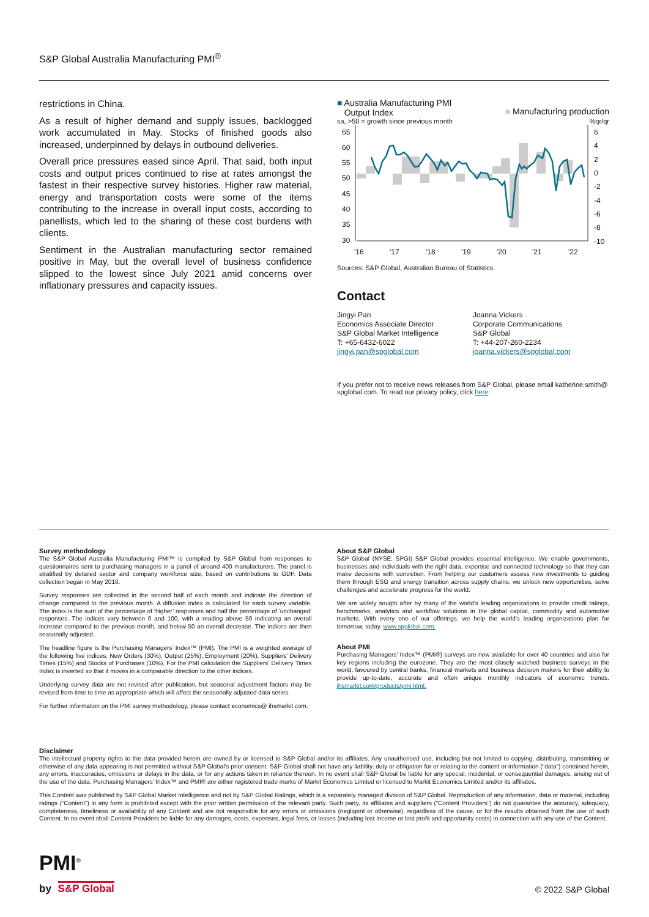S&P Global Australia Manufacturing PMI<sup>®</sup>
restrictions in China.
As a result of higher demand and supply issues, backlogged work accumulated in May. Stocks of finished goods also increased, underpinned by delays in outbound deliveries.
Overall price pressures eased since April. That said, both input costs and output prices continued to rise at rates amongst the fastest in their respective survey histories. Higher raw material, energy and transportation costs were some of the items contributing to the increase in overall input costs, according to panellists, which led to the sharing of these cost burdens with clients.
Sentiment in the Australian manufacturing sector remained positive in May, but the overall level of business confidence slipped to the lowest since July 2021 amid concerns over inflationary pressures and capacity issues.
■ Australia Manufacturing PMI
Output Index
■ Manufacturing production
sa, >50 = growth since previous month%qr/qr
65
60
55
50
45
40
35
30
6
4
2
0
-2
-4
-6
-8
-10
'16
'17
'18
'19
'20
'21
'22
Sources: S&P Global, Australian Bureau of Statistics.
Contact
Jingyi Pan
Economics Associate Director
S&P Global Market Intelligence
T: +65-6432-6022
jingyi.pan@spglobal.com
Joanna Vickers
Corporate Communications
S&P Global
T: +44-207-260-2234
joanna.vickers@spglobal.com
If you prefer not to receive news releases from S&P Global, please email katherine.smith@ spglobal.com. To read our privacy policy, click here.
Survey methodology
The S&P Global Australia Manufacturing PMI™ is compiled by S&P Global from responses to questionnaires sent to purchasing managers in a panel of around 400 manufacturers. The panel is stratified by detailed sector and company workforce size, based on contributions to GDP. Data collection began in May 2016.
Survey responses are collected in the second half of each month and indicate the direction of change compared to the previous month. A diffusion index is calculated for each survey variable. The index is the sum of the percentage of ‘higher’ responses and half the percentage of ‘unchanged’ responses. The indices vary between 0 and 100, with a reading above 50 indicating an overall increase compared to the previous month, and below 50 an overall decrease. The indices are then seasonally adjusted.
The headline figure is the Purchasing Managers’ Index™ (PMI). The PMI is a weighted average of the following five indices: New Orders (30%), Output (25%), Employment (20%), Suppliers’ Delivery Times (15%) and Stocks of Purchases (10%). For the PMI calculation the Suppliers’ Delivery Times Index is inverted so that it moves in a comparable direction to the other indices.
Underlying survey data are not revised after publication, but seasonal adjustment factors may be revised from time to time as appropriate which will affect the seasonally adjusted data series.
For further information on the PMI survey methodology, please contact economics@ ihsmarkit.com.
About S&P Global
S&P Global (NYSE: SPGI) S&P Global provides essential intelligence. We enable governments, businesses and individuals with the right data, expertise and connected technology so that they can make decisions with conviction. From helping our customers assess new investments to guiding them through ESG and energy transition across supply chains, we unlock new opportunities, solve challenges and accelerate progress for the world.
We are widely sought after by many of the world’s leading organizations to provide credit ratings, benchmarks, analytics and workflow solutions in the global capital, commodity and automotive markets. With every one of our offerings, we help the world’s leading organizations plan for tomorrow, today. www.spglobal.com.
About PMI
Purchasing Managers’ Index™ (PMI®) surveys are now available for over 40 countries and also for key regions including the eurozone. They are the most closely watched business surveys in the world, favoured by central banks, financial markets and business decision makers for their ability to provide up-to-date, accurate and often unique monthly indicators of economic trends. ihsmarkit.com/products/pmi.html.
Disclaimer
The intellectual property rights to the data provided herein are owned by or licensed to S&P Global and/or its affiliates. Any unauthorised use, including but not limited to copying, distributing, transmitting or otherwise of any data appearing is not permitted without S&P Global’s prior consent. S&P Global shall not have any liability, duty or obligation for or relating to the content or information (“data”) contained herein, any errors, inaccuracies, omissions or delays in the data, or for any actions taken in reliance thereon. In no event shall S&P Global be liable for any special, incidental, or consequential damages, arising out of the use of the data. Purchasing Managers’ Index™ and PMI® are either registered trade marks of Markit Economics Limited or licensed to Markit Economics Limited and/or its affiliates.
This Content was published by S&P Global Market Intelligence and not by S&P Global Ratings, which is a separately managed division of S&P Global. Reproduction of any information, data or material, including ratings (“Content”) in any form is prohibited except with the prior written permission of the relevant party. Such party, its affiliates and suppliers (“Content Providers”) do not guarantee the accuracy, adequacy, completeness, timeliness or availability of any Content and are not responsible for any errors or omissions (negligent or otherwise), regardless of the cause, or for the results obtained from the use of such Content. In no event shall Content Providers be liable for any damages, costs, expenses, legal fees, or losses (including lost income or lost profit and opportunity costs) in connection with any use of the Content.
PMI<sup>®</sup>
by S&P Global © 2022 S&P Global